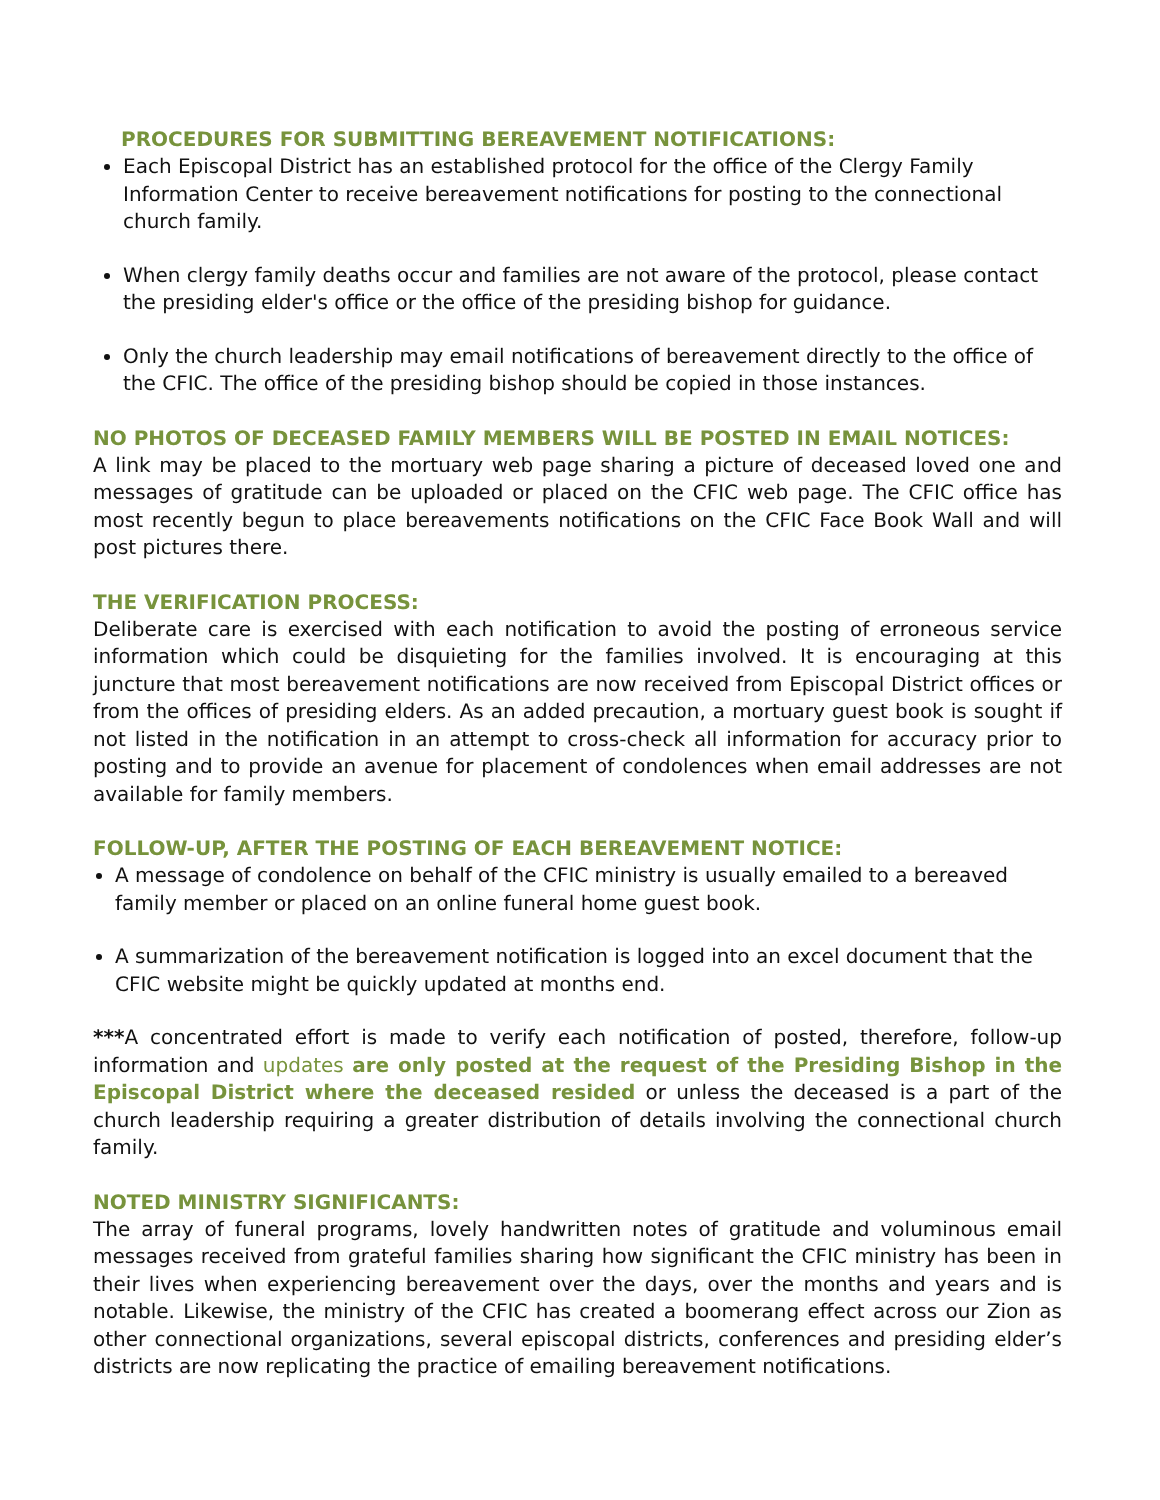PROCEDURES FOR SUBMITTING BEREAVEMENT NOTIFICATIONS:
Each Episcopal District has an established protocol for the office of the Clergy Family Information Center to receive bereavement notifications for posting to the connectional church family.
When clergy family deaths occur and families are not aware of the protocol, please contact the presiding elder's office or the office of the presiding bishop for guidance.
Only the church leadership may email notifications of bereavement directly to the office of the CFIC. The office of the presiding bishop should be copied in those instances.
NO PHOTOS OF DECEASED FAMILY MEMBERS WILL BE POSTED IN EMAIL NOTICES:
A link may be placed to the mortuary web page sharing a picture of deceased loved one and messages of gratitude can be uploaded or placed on the CFIC web page. The CFIC office has most recently begun to place bereavements notifications on the CFIC Face Book Wall and will post pictures there.
THE VERIFICATION PROCESS:
Deliberate care is exercised with each notification to avoid the posting of erroneous service information which could be disquieting for the families involved. It is encouraging at this juncture that most bereavement notifications are now received from Episcopal District offices or from the offices of presiding elders. As an added precaution, a mortuary guest book is sought if not listed in the notification in an attempt to cross-check all information for accuracy prior to posting and to provide an avenue for placement of condolences when email addresses are not available for family members.
FOLLOW-UP, AFTER THE POSTING OF EACH BEREAVEMENT NOTICE:
A message of condolence on behalf of the CFIC ministry is usually emailed to a bereaved family member or placed on an online funeral home guest book.
A summarization of the bereavement notification is logged into an excel document that the CFIC website might be quickly updated at months end.
***A concentrated effort is made to verify each notification of posted, therefore, follow-up information and updates are only posted at the request of the Presiding Bishop in the Episcopal District where the deceased resided or unless the deceased is a part of the church leadership requiring a greater distribution of details involving the connectional church family.
NOTED MINISTRY SIGNIFICANTS:
The array of funeral programs, lovely handwritten notes of gratitude and voluminous email messages received from grateful families sharing how significant the CFIC ministry has been in their lives when experiencing bereavement over the days, over the months and years and is notable. Likewise, the ministry of the CFIC has created a boomerang effect across our Zion as other connectional organizations, several episcopal districts, conferences and presiding elder’s districts are now replicating the practice of emailing bereavement notifications.